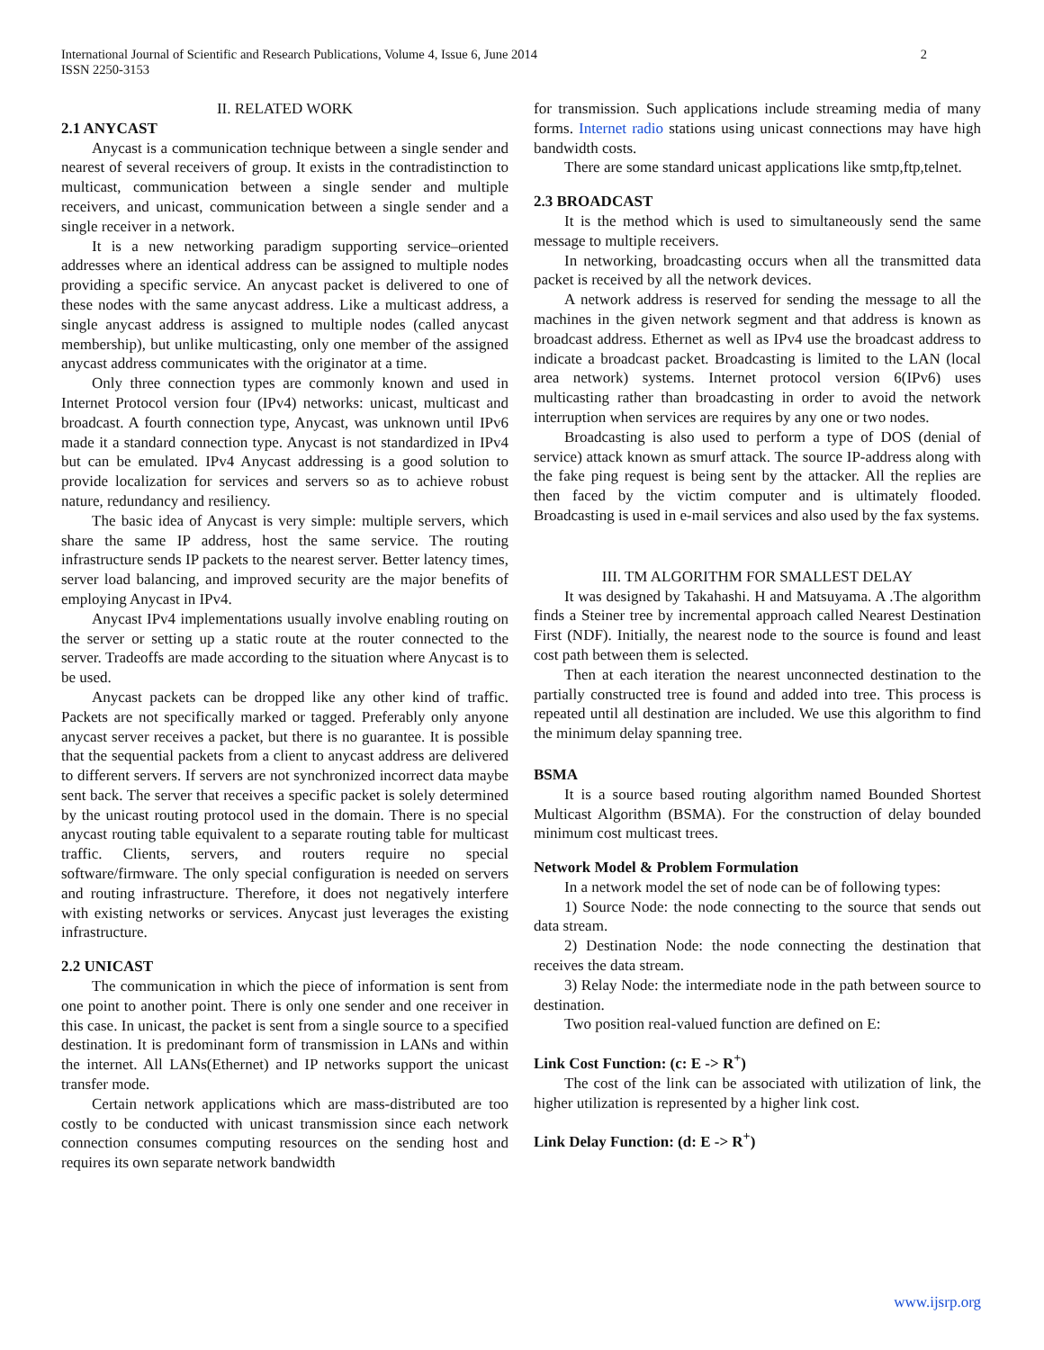2 International Journal of Scientific and Research Publications, Volume 4, Issue 6, June 2014
ISSN 2250-3153
II. RELATED WORK
2.1 ANYCAST
Anycast is a communication technique between a single sender and nearest of several receivers of group. It exists in the contradistinction to multicast, communication between a single sender and multiple receivers, and unicast, communication between a single sender and a single receiver in a network.
It is a new networking paradigm supporting service–oriented addresses where an identical address can be assigned to multiple nodes providing a specific service. An anycast packet is delivered to one of these nodes with the same anycast address. Like a multicast address, a single anycast address is assigned to multiple nodes (called anycast membership), but unlike multicasting, only one member of the assigned anycast address communicates with the originator at a time.
Only three connection types are commonly known and used in Internet Protocol version four (IPv4) networks: unicast, multicast and broadcast. A fourth connection type, Anycast, was unknown until IPv6 made it a standard connection type. Anycast is not standardized in IPv4 but can be emulated. IPv4 Anycast addressing is a good solution to provide localization for services and servers so as to achieve robust nature, redundancy and resiliency.
The basic idea of Anycast is very simple: multiple servers, which share the same IP address, host the same service. The routing infrastructure sends IP packets to the nearest server. Better latency times, server load balancing, and improved security are the major benefits of employing Anycast in IPv4.
Anycast IPv4 implementations usually involve enabling routing on the server or setting up a static route at the router connected to the server. Tradeoffs are made according to the situation where Anycast is to be used.
Anycast packets can be dropped like any other kind of traffic. Packets are not specifically marked or tagged. Preferably only anyone anycast server receives a packet, but there is no guarantee. It is possible that the sequential packets from a client to anycast address are delivered to different servers. If servers are not synchronized incorrect data maybe sent back. The server that receives a specific packet is solely determined by the unicast routing protocol used in the domain. There is no special anycast routing table equivalent to a separate routing table for multicast traffic. Clients, servers, and routers require no special software/firmware. The only special configuration is needed on servers and routing infrastructure. Therefore, it does not negatively interfere with existing networks or services. Anycast just leverages the existing infrastructure.
2.2 UNICAST
The communication in which the piece of information is sent from one point to another point. There is only one sender and one receiver in this case. In unicast, the packet is sent from a single source to a specified destination. It is predominant form of transmission in LANs and within the internet. All LANs(Ethernet) and IP networks support the unicast transfer mode.
Certain network applications which are mass-distributed are too costly to be conducted with unicast transmission since each network connection consumes computing resources on the sending host and requires its own separate network bandwidth
for transmission. Such applications include streaming media of many forms. Internet radio stations using unicast connections may have high bandwidth costs.
There are some standard unicast applications like smtp,ftp,telnet.
2.3 BROADCAST
It is the method which is used to simultaneously send the same message to multiple receivers.
In networking, broadcasting occurs when all the transmitted data packet is received by all the network devices.
A network address is reserved for sending the message to all the machines in the given network segment and that address is known as broadcast address. Ethernet as well as IPv4 use the broadcast address to indicate a broadcast packet. Broadcasting is limited to the LAN (local area network) systems. Internet protocol version 6(IPv6) uses multicasting rather than broadcasting in order to avoid the network interruption when services are requires by any one or two nodes.
Broadcasting is also used to perform a type of DOS (denial of service) attack known as smurf attack. The source IP-address along with the fake ping request is being sent by the attacker. All the replies are then faced by the victim computer and is ultimately flooded. Broadcasting is used in e-mail services and also used by the fax systems.
III. TM ALGORITHM FOR SMALLEST DELAY
It was designed by Takahashi. H and Matsuyama. A .The algorithm finds a Steiner tree by incremental approach called Nearest Destination First (NDF). Initially, the nearest node to the source is found and least cost path between them is selected.
Then at each iteration the nearest unconnected destination to the partially constructed tree is found and added into tree. This process is repeated until all destination are included. We use this algorithm to find the minimum delay spanning tree.
BSMA
It is a source based routing algorithm named Bounded Shortest Multicast Algorithm (BSMA). For the construction of delay bounded minimum cost multicast trees.
Network Model & Problem Formulation
In a network model the set of node can be of following types:
1) Source Node: the node connecting to the source that sends out data stream.
2) Destination Node: the node connecting the destination that receives the data stream.
3) Relay Node: the intermediate node in the path between source to destination.
Two position real-valued function are defined on E:
Link Cost Function: (c: E -> R<sup>+</sup>)
The cost of the link can be associated with utilization of link, the higher utilization is represented by a higher link cost.
Link Delay Function: (d: E -> R<sup>+</sup>)
www.ijsrp.org